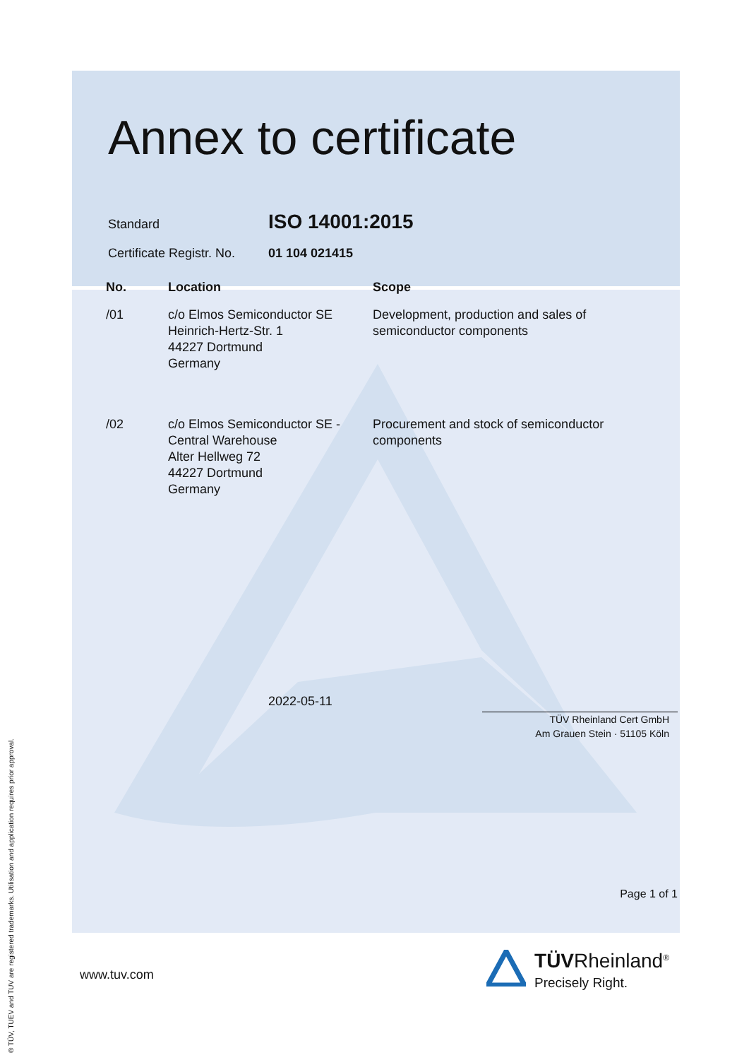Annex to certificate
Standard
ISO 14001:2015
Certificate Registr. No.
01 104 021415
| No. | Location | Scope |
| --- | --- | --- |
| /01 | c/o Elmos Semiconductor SE Heinrich-Hertz-Str. 1 44227 Dortmund Germany | Development, production and sales of semiconductor components |
| /02 | c/o Elmos Semiconductor SE - Central Warehouse Alter Hellweg 72 44227 Dortmund Germany | Procurement and stock of semiconductor components |
2022-05-11
TÜV Rheinland Cert GmbH
Am Grauen Stein · 51105 Köln
Page 1 of 1
www.tuv.com
TÜVRheinland<sup>®</sup>
Precisely Right.
® TÜV, TUEV and TUV are registered trademarks. Utilisation and application requires prior approval.